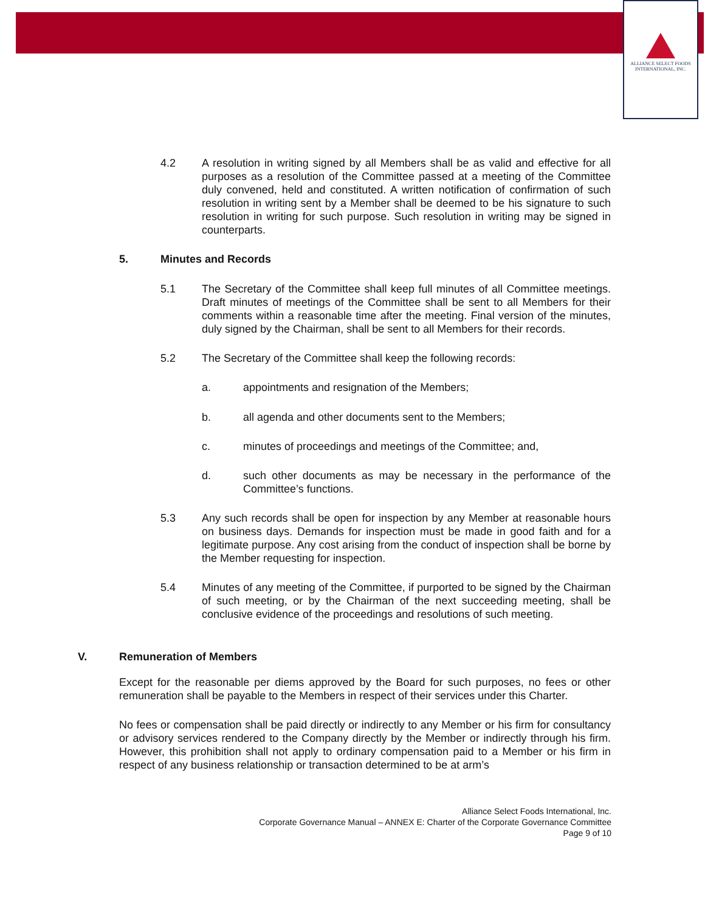ALLIANCE SELECT FOODS
INTERNATIONAL, INC.
4.2 A resolution in writing signed by all Members shall be as valid and effective for all purposes as a resolution of the Committee passed at a meeting of the Committee duly convened, held and constituted. A written notification of confirmation of such resolution in writing sent by a Member shall be deemed to be his signature to such resolution in writing for such purpose. Such resolution in writing may be signed in counterparts.
5. Minutes and Records
5.1 The Secretary of the Committee shall keep full minutes of all Committee meetings. Draft minutes of meetings of the Committee shall be sent to all Members for their comments within a reasonable time after the meeting. Final version of the minutes, duly signed by the Chairman, shall be sent to all Members for their records.
5.2 The Secretary of the Committee shall keep the following records:
a. appointments and resignation of the Members;
b. all agenda and other documents sent to the Members;
c. minutes of proceedings and meetings of the Committee; and,
d. such other documents as may be necessary in the performance of the Committee’s functions.
5.3 Any such records shall be open for inspection by any Member at reasonable hours on business days. Demands for inspection must be made in good faith and for a legitimate purpose. Any cost arising from the conduct of inspection shall be borne by the Member requesting for inspection.
5.4 Minutes of any meeting of the Committee, if purported to be signed by the Chairman of such meeting, or by the Chairman of the next succeeding meeting, shall be conclusive evidence of the proceedings and resolutions of such meeting.
V. Remuneration of Members
Except for the reasonable per diems approved by the Board for such purposes, no fees or other remuneration shall be payable to the Members in respect of their services under this Charter.
No fees or compensation shall be paid directly or indirectly to any Member or his firm for consultancy or advisory services rendered to the Company directly by the Member or indirectly through his firm. However, this prohibition shall not apply to ordinary compensation paid to a Member or his firm in respect of any business relationship or transaction determined to be at arm’s
Alliance Select Foods International, Inc.
Corporate Governance Manual – ANNEX E: Charter of the Corporate Governance Committee
Page 9 of 10